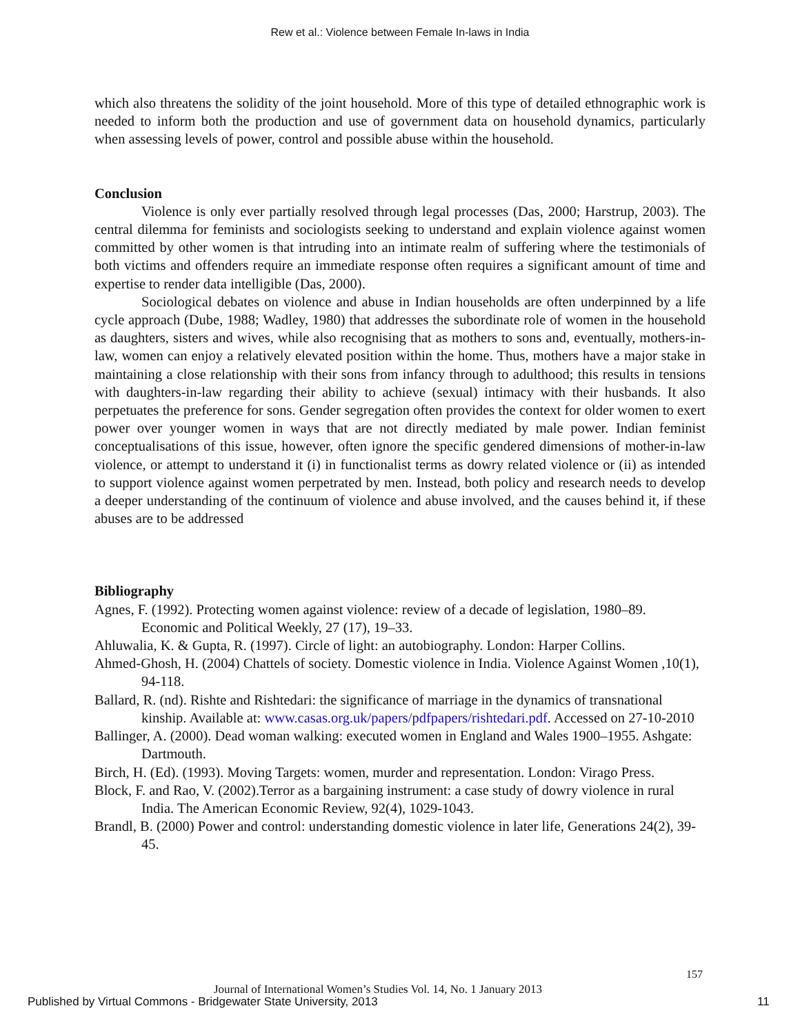Rew et al.: Violence between Female In-laws in India
which also threatens the solidity of the joint household. More of this type of detailed ethnographic work is needed to inform both the production and use of government data on household dynamics, particularly when assessing levels of power, control and possible abuse within the household.
Conclusion
Violence is only ever partially resolved through legal processes (Das, 2000; Harstrup, 2003). The central dilemma for feminists and sociologists seeking to understand and explain violence against women committed by other women is that intruding into an intimate realm of suffering where the testimonials of both victims and offenders require an immediate response often requires a significant amount of time and expertise to render data intelligible (Das, 2000).
Sociological debates on violence and abuse in Indian households are often underpinned by a life cycle approach (Dube, 1988; Wadley, 1980) that addresses the subordinate role of women in the household as daughters, sisters and wives, while also recognising that as mothers to sons and, eventually, mothers-in-law, women can enjoy a relatively elevated position within the home. Thus, mothers have a major stake in maintaining a close relationship with their sons from infancy through to adulthood; this results in tensions with daughters-in-law regarding their ability to achieve (sexual) intimacy with their husbands. It also perpetuates the preference for sons. Gender segregation often provides the context for older women to exert power over younger women in ways that are not directly mediated by male power. Indian feminist conceptualisations of this issue, however, often ignore the specific gendered dimensions of mother-in-law violence, or attempt to understand it (i) in functionalist terms as dowry related violence or (ii) as intended to support violence against women perpetrated by men. Instead, both policy and research needs to develop a deeper understanding of the continuum of violence and abuse involved, and the causes behind it, if these abuses are to be addressed
Bibliography
Agnes, F. (1992). Protecting women against violence: review of a decade of legislation, 1980–89. Economic and Political Weekly, 27 (17), 19–33.
Ahluwalia, K. & Gupta, R. (1997). Circle of light: an autobiography. London: Harper Collins.
Ahmed-Ghosh, H. (2004) Chattels of society. Domestic violence in India. Violence Against Women ,10(1), 94-118.
Ballard, R. (nd). Rishte and Rishtedari: the significance of marriage in the dynamics of transnational kinship. Available at: www.casas.org.uk/papers/pdfpapers/rishtedari.pdf. Accessed on 27-10-2010
Ballinger, A. (2000). Dead woman walking: executed women in England and Wales 1900–1955. Ashgate: Dartmouth.
Birch, H. (Ed). (1993). Moving Targets: women, murder and representation. London: Virago Press.
Block, F. and Rao, V. (2002).Terror as a bargaining instrument: a case study of dowry violence in rural India. The American Economic Review, 92(4), 1029-1043.
Brandl, B. (2000) Power and control: understanding domestic violence in later life, Generations 24(2), 39-45.
157
Journal of International Women’s Studies Vol. 14, No. 1 January 2013
Published by Virtual Commons - Bridgewater State University, 2013
11